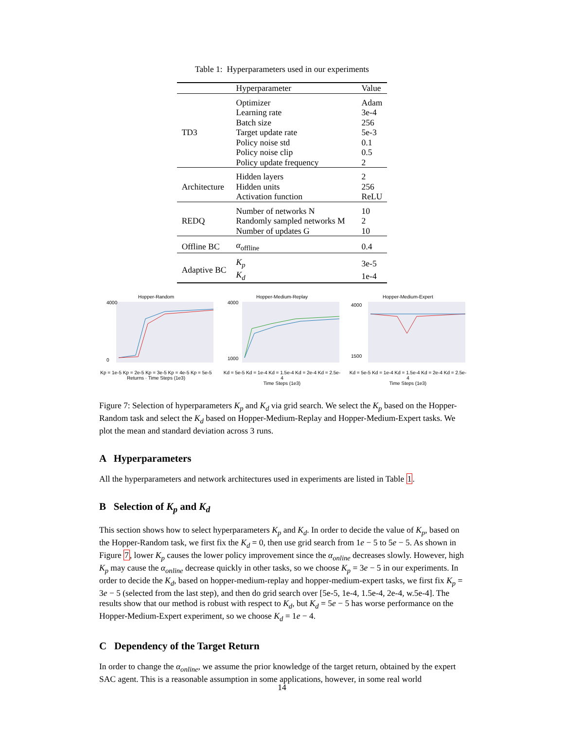Table 1: Hyperparameters used in our experiments
| | Hyperparameter | Value |
| --- | --- | --- |
| TD3 | Optimizer | Adam |
| | Learning rate | 3e-4 |
| | Batch size | 256 |
| | Target update rate | 5e-3 |
| | Policy noise std | 0.1 |
| | Policy noise clip | 0.5 |
| | Policy update frequency | 2 |
| Architecture | Hidden layers | 2 |
| | Hidden units | 256 |
| | Activation function | ReLU |
| REDQ | Number of networks N | 10 |
| | Randomly sampled networks M | 2 |
| | Number of updates G | 10 |
| Offline BC | α<sub>offline</sub> | 0.4 |
| Adaptive BC | K<sub>p</sub> | 3e-5 |
| | K<sub>d</sub> | 1e-4 |
Hopper-Random
4000
0
Kp = 1e-5 Kp = 2e-5 Kp = 3e-5 Kp = 4e-5 Kp = 5e-5
Returns · Time Steps (1e3)
Hopper-Medium-Replay
4000
1000
Kd = 5e-5 Kd = 1e-4 Kd = 1.5e-4 Kd = 2e-4 Kd = 2.5e-4
Time Steps (1e3)
Hopper-Medium-Expert
4000
1500
Kd = 5e-5 Kd = 1e-4 Kd = 1.5e-4 Kd = 2e-4 Kd = 2.5e-4
Time Steps (1e3)
Figure 7: Selection of hyperparameters K<sub>p</sub> and K<sub>d</sub> via grid search. We select the K<sub>p</sub> based on the Hopper-Random task and select the K<sub>d</sub> based on Hopper-Medium-Replay and Hopper-Medium-Expert tasks. We plot the mean and standard deviation across 3 runs.
A Hyperparameters
All the hyperparameters and network architectures used in experiments are listed in Table 1.
B Selection of K<sub>p</sub> and K<sub>d</sub>
This section shows how to select hyperparameters K<sub>p</sub> and K<sub>d</sub>. In order to decide the value of K<sub>p</sub>, based on the Hopper-Random task, we first fix the K<sub>d</sub> = 0, then use grid search from 1e − 5 to 5e − 5. As shown in Figure 7, lower K<sub>p</sub> causes the lower policy improvement since the α<sub>online</sub> decreases slowly. However, high K<sub>p</sub> may cause the α<sub>online</sub> decrease quickly in other tasks, so we choose K<sub>p</sub> = 3e − 5 in our experiments. In order to decide the K<sub>d</sub>, based on hopper-medium-replay and hopper-medium-expert tasks, we first fix K<sub>p</sub> = 3e − 5 (selected from the last step), and then do grid search over [5e-5, 1e-4, 1.5e-4, 2e-4, w.5e-4]. The results show that our method is robust with respect to K<sub>d</sub>, but K<sub>d</sub> = 5e − 5 has worse performance on the Hopper-Medium-Expert experiment, so we choose K<sub>d</sub> = 1e − 4.
C Dependency of the Target Return
In order to change the α<sub>online</sub>, we assume the prior knowledge of the target return, obtained by the expert SAC agent. This is a reasonable assumption in some applications, however, in some real world
14